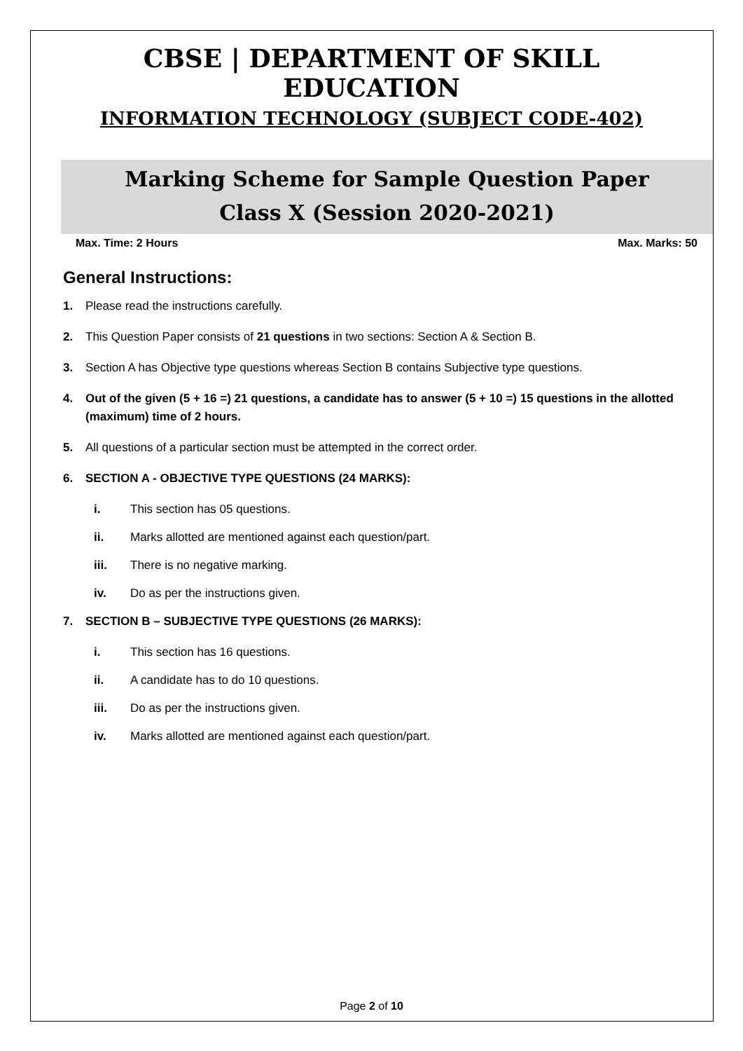CBSE | DEPARTMENT OF SKILL EDUCATION
INFORMATION TECHNOLOGY (SUBJECT CODE-402)
Marking Scheme for Sample Question Paper
Class X (Session 2020-2021)
Max. Time: 2 Hours Max. Marks: 50
General Instructions:
1. Please read the instructions carefully.
2. This Question Paper consists of 21 questions in two sections: Section A & Section B.
3. Section A has Objective type questions whereas Section B contains Subjective type questions.
4. Out of the given (5 + 16 =) 21 questions, a candidate has to answer (5 + 10 =) 15 questions in the allotted (maximum) time of 2 hours.
5. All questions of a particular section must be attempted in the correct order.
6. SECTION A - OBJECTIVE TYPE QUESTIONS (24 MARKS):
i. This section has 05 questions.
ii. Marks allotted are mentioned against each question/part.
iii. There is no negative marking.
iv. Do as per the instructions given.
7. SECTION B – SUBJECTIVE TYPE QUESTIONS (26 MARKS):
i. This section has 16 questions.
ii. A candidate has to do 10 questions.
iii. Do as per the instructions given.
iv. Marks allotted are mentioned against each question/part.
Page 2 of 10